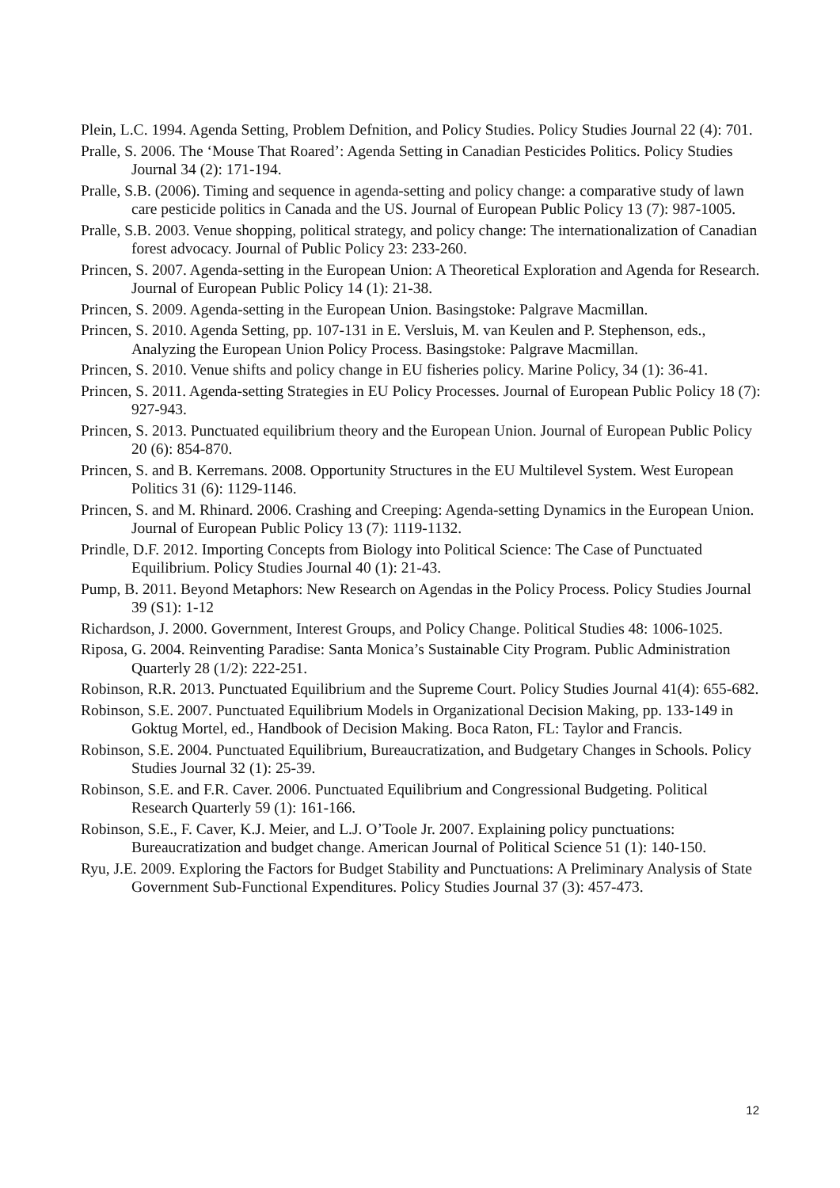Plein, L.C. 1994. Agenda Setting, Problem Defnition, and Policy Studies. Policy Studies Journal 22 (4): 701.
Pralle, S. 2006. The ‘Mouse That Roared’: Agenda Setting in Canadian Pesticides Politics. Policy Studies Journal 34 (2): 171-194.
Pralle, S.B. (2006). Timing and sequence in agenda-setting and policy change: a comparative study of lawn care pesticide politics in Canada and the US. Journal of European Public Policy 13 (7): 987-1005.
Pralle, S.B. 2003. Venue shopping, political strategy, and policy change: The internationalization of Canadian forest advocacy. Journal of Public Policy 23: 233-260.
Princen, S. 2007. Agenda-setting in the European Union: A Theoretical Exploration and Agenda for Research. Journal of European Public Policy 14 (1): 21-38.
Princen, S. 2009. Agenda-setting in the European Union. Basingstoke: Palgrave Macmillan.
Princen, S. 2010. Agenda Setting, pp. 107-131 in E. Versluis, M. van Keulen and P. Stephenson, eds., Analyzing the European Union Policy Process. Basingstoke: Palgrave Macmillan.
Princen, S. 2010. Venue shifts and policy change in EU fisheries policy. Marine Policy, 34 (1): 36-41.
Princen, S. 2011. Agenda-setting Strategies in EU Policy Processes. Journal of European Public Policy 18 (7): 927-943.
Princen, S. 2013. Punctuated equilibrium theory and the European Union. Journal of European Public Policy 20 (6): 854-870.
Princen, S. and B. Kerremans. 2008. Opportunity Structures in the EU Multilevel System. West European Politics 31 (6): 1129-1146.
Princen, S. and M. Rhinard. 2006. Crashing and Creeping: Agenda-setting Dynamics in the European Union. Journal of European Public Policy 13 (7): 1119-1132.
Prindle, D.F. 2012. Importing Concepts from Biology into Political Science: The Case of Punctuated Equilibrium. Policy Studies Journal 40 (1): 21-43.
Pump, B. 2011. Beyond Metaphors: New Research on Agendas in the Policy Process. Policy Studies Journal 39 (S1): 1-12
Richardson, J. 2000. Government, Interest Groups, and Policy Change. Political Studies 48: 1006-1025.
Riposa, G. 2004. Reinventing Paradise: Santa Monica’s Sustainable City Program. Public Administration Quarterly 28 (1/2): 222-251.
Robinson, R.R. 2013. Punctuated Equilibrium and the Supreme Court. Policy Studies Journal 41(4): 655-682.
Robinson, S.E. 2007. Punctuated Equilibrium Models in Organizational Decision Making, pp. 133-149 in Goktug Mortel, ed., Handbook of Decision Making. Boca Raton, FL: Taylor and Francis.
Robinson, S.E. 2004. Punctuated Equilibrium, Bureaucratization, and Budgetary Changes in Schools. Policy Studies Journal 32 (1): 25-39.
Robinson, S.E. and F.R. Caver. 2006. Punctuated Equilibrium and Congressional Budgeting. Political Research Quarterly 59 (1): 161-166.
Robinson, S.E., F. Caver, K.J. Meier, and L.J. O’Toole Jr. 2007. Explaining policy punctuations: Bureaucratization and budget change. American Journal of Political Science 51 (1): 140-150.
Ryu, J.E. 2009. Exploring the Factors for Budget Stability and Punctuations: A Preliminary Analysis of State Government Sub-Functional Expenditures. Policy Studies Journal 37 (3): 457-473.
12